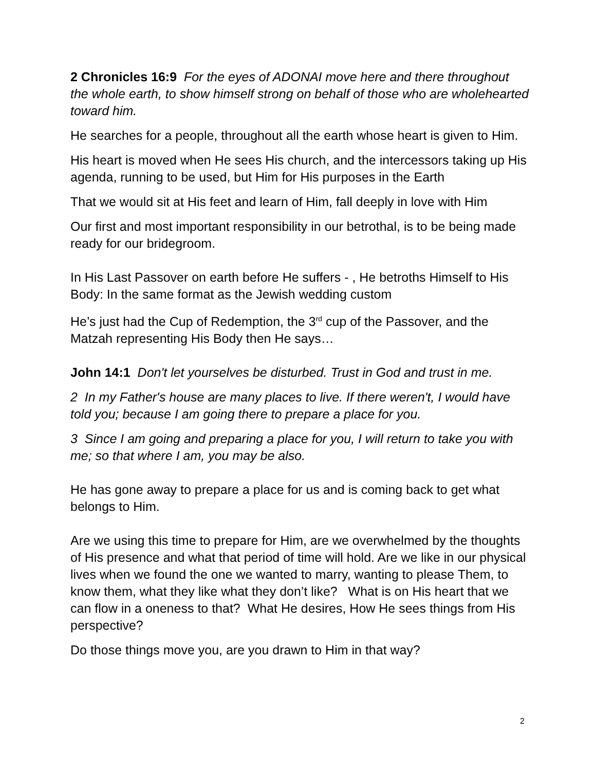2 Chronicles 16:9 For the eyes of ADONAI move here and there throughout the whole earth, to show himself strong on behalf of those who are wholehearted toward him.
He searches for a people, throughout all the earth whose heart is given to Him.
His heart is moved when He sees His church, and the intercessors taking up His agenda, running to be used, but Him for His purposes in the Earth
That we would sit at His feet and learn of Him, fall deeply in love with Him
Our first and most important responsibility in our betrothal, is to be being made ready for our bridegroom.
In His Last Passover on earth before He suffers - , He betroths Himself to His Body: In the same format as the Jewish wedding custom
He’s just had the Cup of Redemption, the 3<sup>rd</sup> cup of the Passover, and the Matzah representing His Body then He says…
John 14:1 Don't let yourselves be disturbed. Trust in God and trust in me.
2 In my Father's house are many places to live. If there weren't, I would have told you; because I am going there to prepare a place for you.
3 Since I am going and preparing a place for you, I will return to take you with me; so that where I am, you may be also.
He has gone away to prepare a place for us and is coming back to get what belongs to Him.
Are we using this time to prepare for Him, are we overwhelmed by the thoughts of His presence and what that period of time will hold. Are we like in our physical lives when we found the one we wanted to marry, wanting to please Them, to know them, what they like what they don’t like? What is on His heart that we can flow in a oneness to that? What He desires, How He sees things from His perspective?
Do those things move you, are you drawn to Him in that way?
2